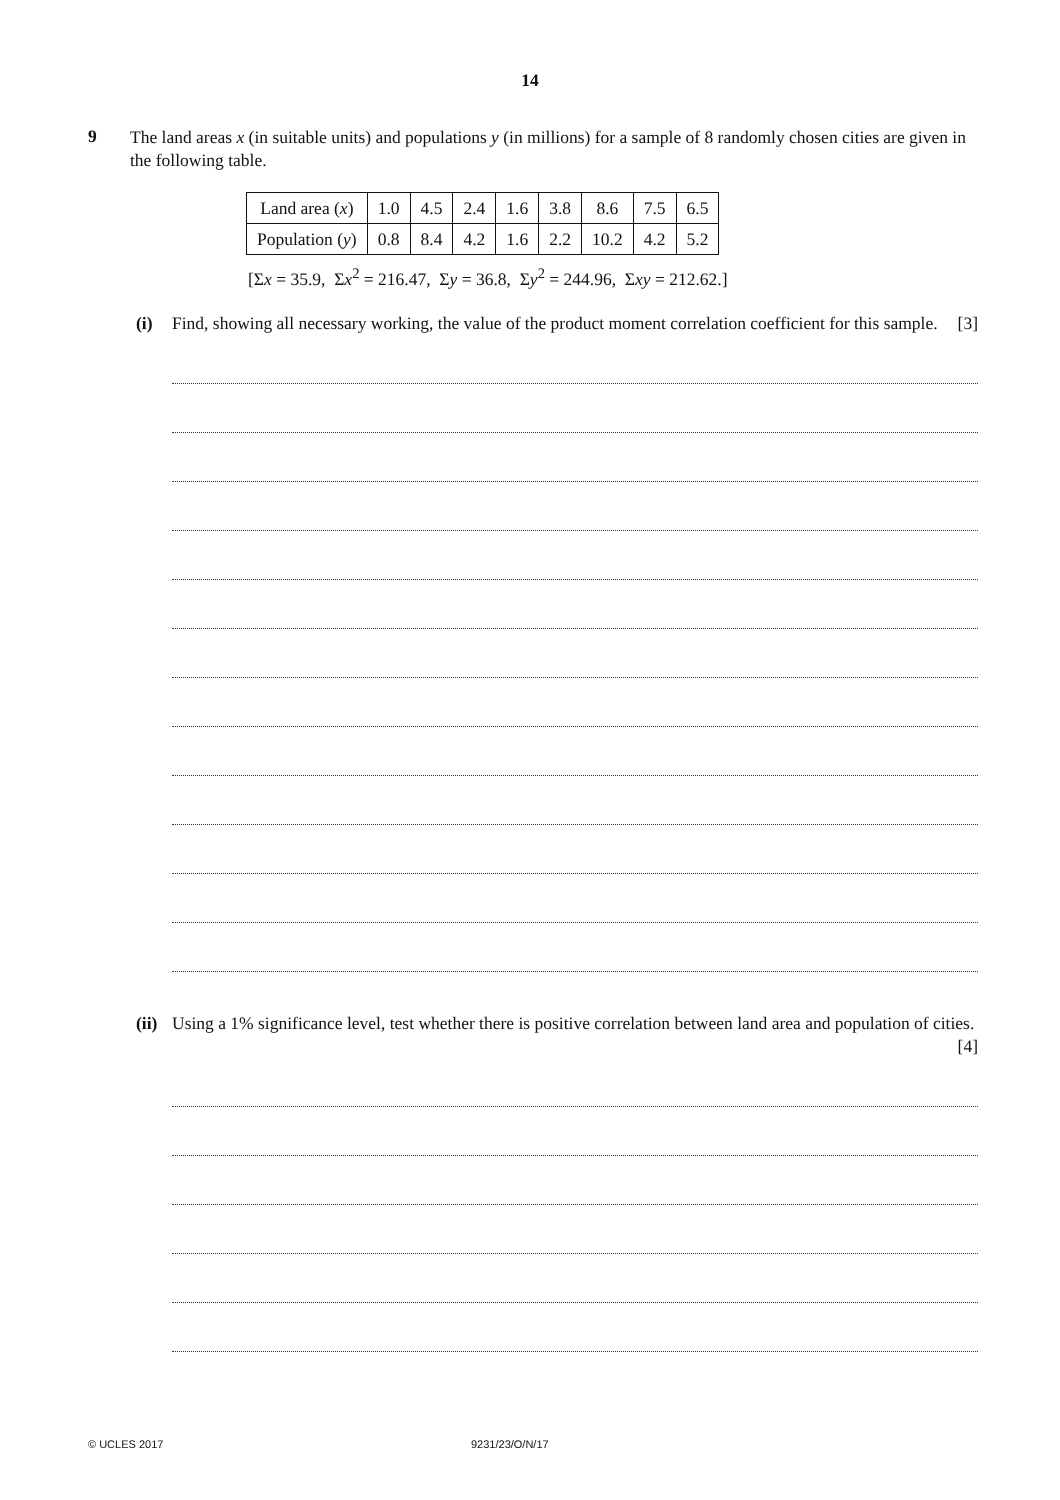14
9
The land areas x (in suitable units) and populations y (in millions) for a sample of 8 randomly chosen cities are given in the following table.
| Land area ( x ) | 1.0 | 4.5 | 2.4 | 1.6 | 3.8 | 8.6 | 7.5 | 6.5 |
| Population ( y ) | 0.8 | 8.4 | 4.2 | 1.6 | 2.2 | 10.2 | 4.2 | 5.2 |
[Σx = 35.9, Σx<sup>2</sup> = 216.47, Σy = 36.8, Σy<sup>2</sup> = 244.96, Σxy = 212.62.]
(i) Find, showing all necessary working, the value of the product moment correlation coefficient for this sample. [3]
(ii)
Using a 1% significance level, test whether there is positive correlation between land area and population of cities. [4]
© UCLES 2017 9231/23/O/N/17